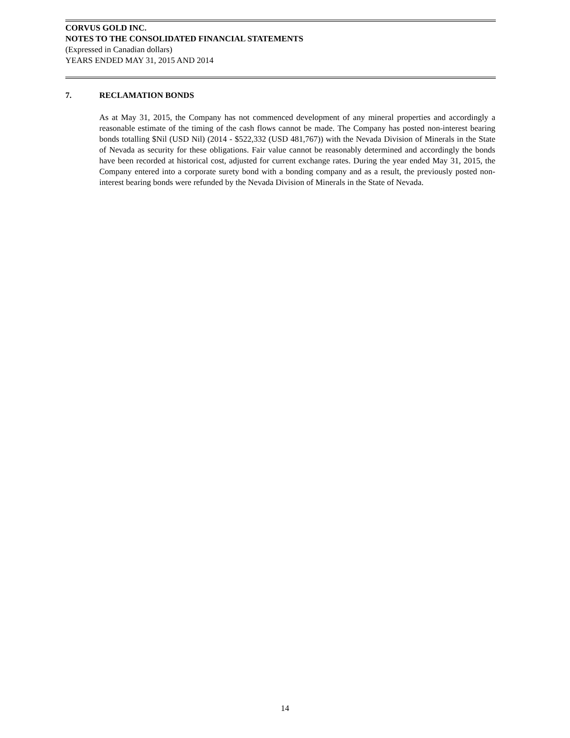CORVUS GOLD INC.
NOTES TO THE CONSOLIDATED FINANCIAL STATEMENTS
(Expressed in Canadian dollars)
YEARS ENDED MAY 31, 2015 AND 2014
7. RECLAMATION BONDS
As at May 31, 2015, the Company has not commenced development of any mineral properties and accordingly a reasonable estimate of the timing of the cash flows cannot be made. The Company has posted non-interest bearing bonds totalling $Nil (USD Nil) (2014 - $522,332 (USD 481,767)) with the Nevada Division of Minerals in the State of Nevada as security for these obligations. Fair value cannot be reasonably determined and accordingly the bonds have been recorded at historical cost, adjusted for current exchange rates. During the year ended May 31, 2015, the Company entered into a corporate surety bond with a bonding company and as a result, the previously posted non-interest bearing bonds were refunded by the Nevada Division of Minerals in the State of Nevada.
14